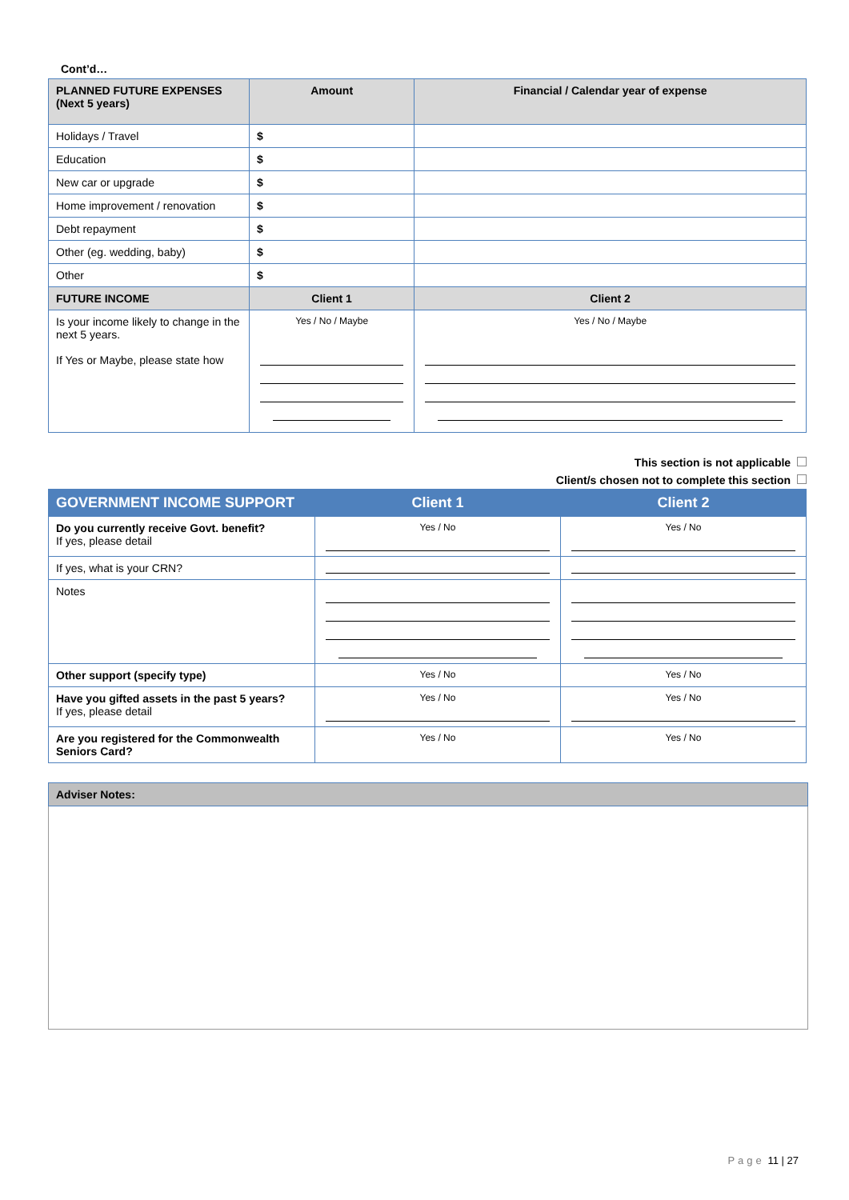Cont’d…
| PLANNED FUTURE EXPENSES (Next 5 years) | Amount | Financial / Calendar year of expense |
| --- | --- | --- |
| Holidays / Travel | $ | |
| Education | $ | |
| New car or upgrade | $ | |
| Home improvement / renovation | $ | |
| Debt repayment | $ | |
| Other (eg. wedding, baby) | $ | |
| Other | $ | |
| FUTURE INCOME | Client 1 | Client 2 |
| Is your income likely to change in the next 5 years. If Yes or Maybe, please state how | Yes / No / Maybe | Yes / No / Maybe |
This section is not applicable
Client/s chosen not to complete this section
| GOVERNMENT INCOME SUPPORT | Client 1 | Client 2 |
| --- | --- | --- |
| Do you currently receive Govt. benefit? If yes, please detail | Yes / No | Yes / No |
| If yes, what is your CRN? | | |
| Notes | | |
| Other support (specify type) | Yes / No | Yes / No |
| Have you gifted assets in the past 5 years? If yes, please detail | Yes / No | Yes / No |
| Are you registered for the Commonwealth Seniors Card? | Yes / No | Yes / No |
| Adviser Notes: |
| --- |
Page 11 | 27